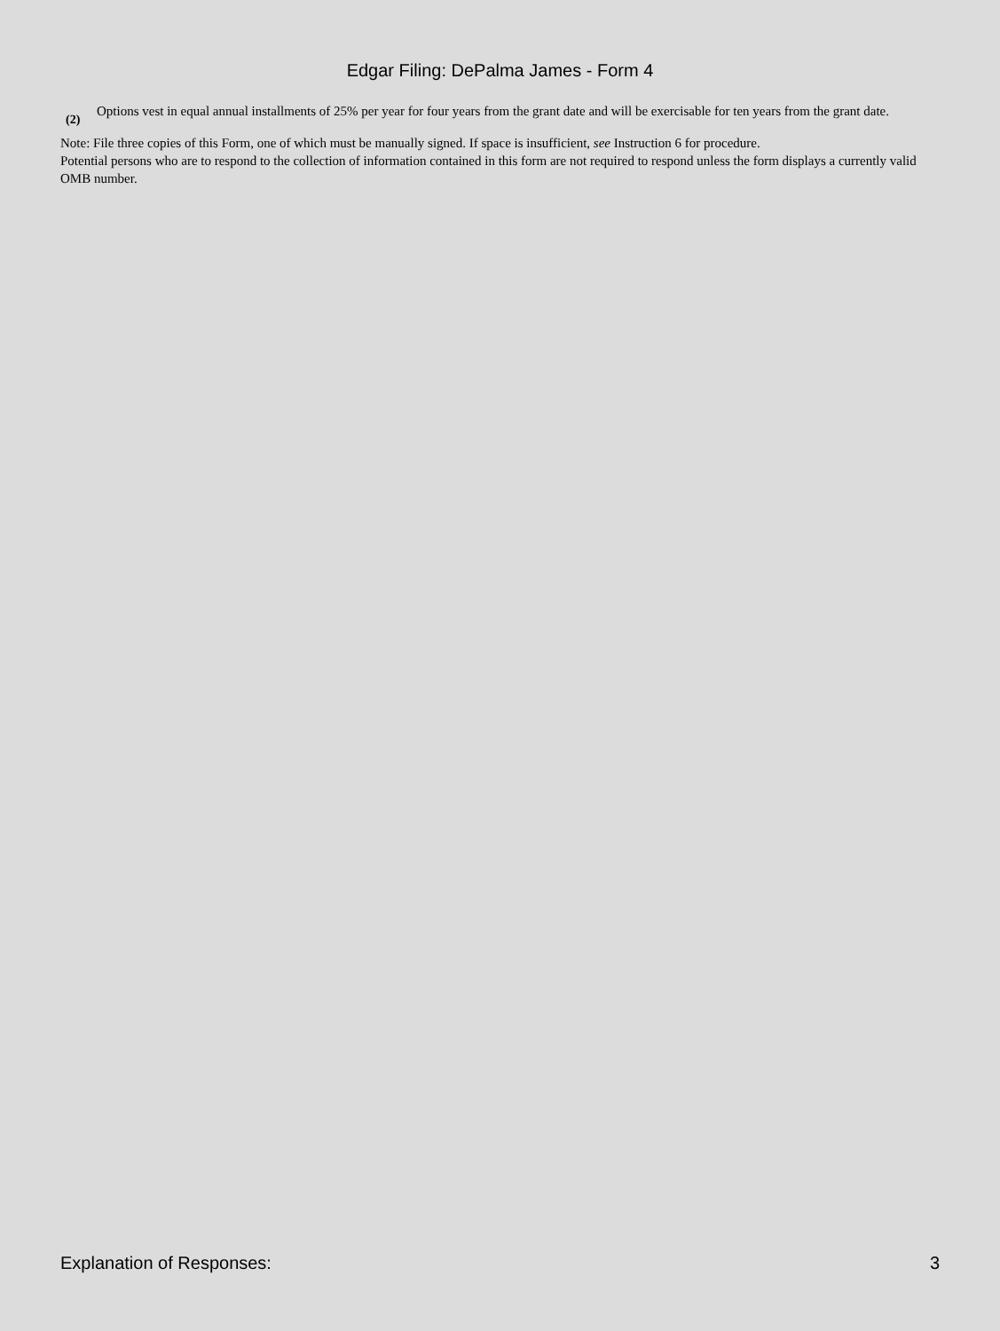Edgar Filing: DePalma James - Form 4
(2)
Options vest in equal annual installments of 25% per year for four years from the grant date and will be exercisable for ten years from the grant date.
Note: File three copies of this Form, one of which must be manually signed. If space is insufficient, see Instruction 6 for procedure.
Potential persons who are to respond to the collection of information contained in this form are not required to respond unless the form displays a currently valid OMB number.
Explanation of Responses: 3